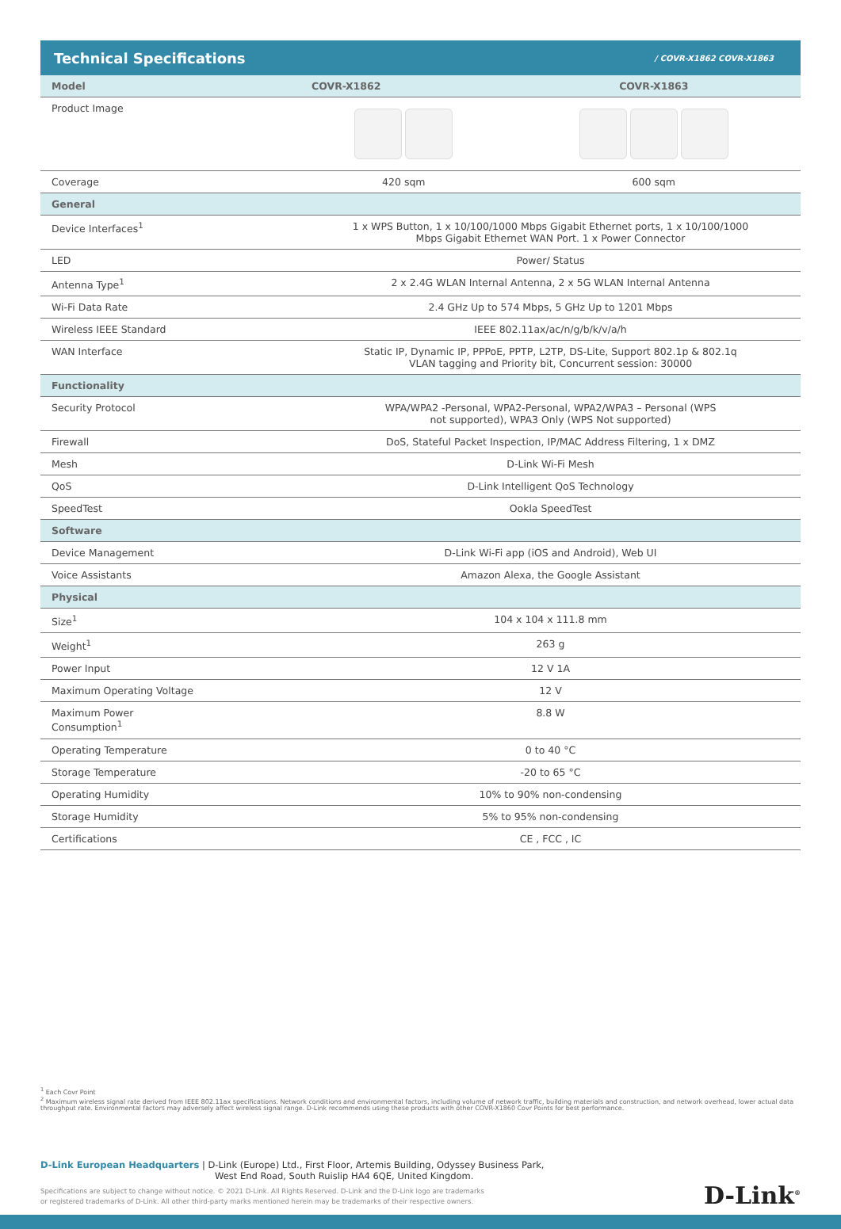Technical Specifications
/ COVR-X1862 COVR-X1863
| Model | COVR-X1862 | COVR-X1863 |
| Product Image | | |
| Coverage | 420 sqm | 600 sqm |
| General | | |
| Device Interfaces<sup>1</sup> | 1 x WPS Button, 1 x 10/100/1000 Mbps Gigabit Ethernet ports, 1 x 10/100/1000 Mbps Gigabit Ethernet WAN Port. 1 x Power Connector | |
| LED | Power/ Status | |
| Antenna Type<sup>1</sup> | 2 x 2.4G WLAN Internal Antenna, 2 x 5G WLAN Internal Antenna | |
| Wi-Fi Data Rate | 2.4 GHz Up to 574 Mbps, 5 GHz Up to 1201 Mbps | |
| Wireless IEEE Standard | IEEE 802.11ax/ac/n/g/b/k/v/a/h | |
| WAN Interface | Static IP, Dynamic IP, PPPoE, PPTP, L2TP, DS-Lite, Support 802.1p & 802.1q VLAN tagging and Priority bit, Concurrent session: 30000 | |
| Functionality | | |
| Security Protocol | WPA/WPA2 -Personal, WPA2-Personal, WPA2/WPA3 – Personal (WPS not supported), WPA3 Only (WPS Not supported) | |
| Firewall | DoS, Stateful Packet Inspection, IP/MAC Address Filtering, 1 x DMZ | |
| Mesh | D-Link Wi-Fi Mesh | |
| QoS | D-Link Intelligent QoS Technology | |
| SpeedTest | Ookla SpeedTest | |
| Software | | |
| Device Management | D-Link Wi-Fi app (iOS and Android), Web UI | |
| Voice Assistants | Amazon Alexa, the Google Assistant | |
| Physical | | |
| Size<sup>1</sup> | 104 x 104 x 111.8 mm | |
| Weight<sup>1</sup> | 263 g | |
| Power Input | 12 V 1A | |
| Maximum Operating Voltage | 12 V | |
| Maximum Power Consumption<sup>1</sup> | 8.8 W | |
| Operating Temperature | 0 to 40 °C | |
| Storage Temperature | -20 to 65 °C | |
| Operating Humidity | 10% to 90% non-condensing | |
| Storage Humidity | 5% to 95% non-condensing | |
| Certifications | CE , FCC , IC | |
<sup>1</sup> Each Covr Point
<sup>2</sup> Maximum wireless signal rate derived from IEEE 802.11ax specifications. Network conditions and environmental factors, including volume of network traffic, building materials and construction, and network overhead, lower actual data throughput rate. Environmental factors may adversely affect wireless signal range. D-Link recommends using these products with other COVR-X1860 Covr Points for best performance.
D-Link European Headquarters | D-Link (Europe) Ltd., First Floor, Artemis Building, Odyssey Business Park,
West End Road, South Ruislip HA4 6QE, United Kingdom.
Specifications are subject to change without notice. © 2021 D-Link. All Rights Reserved. D-Link and the D-Link logo are trademarks
or registered trademarks of D-Link. All other third-party marks mentioned herein may be trademarks of their respective owners.
D-Link<sup>®</sup>